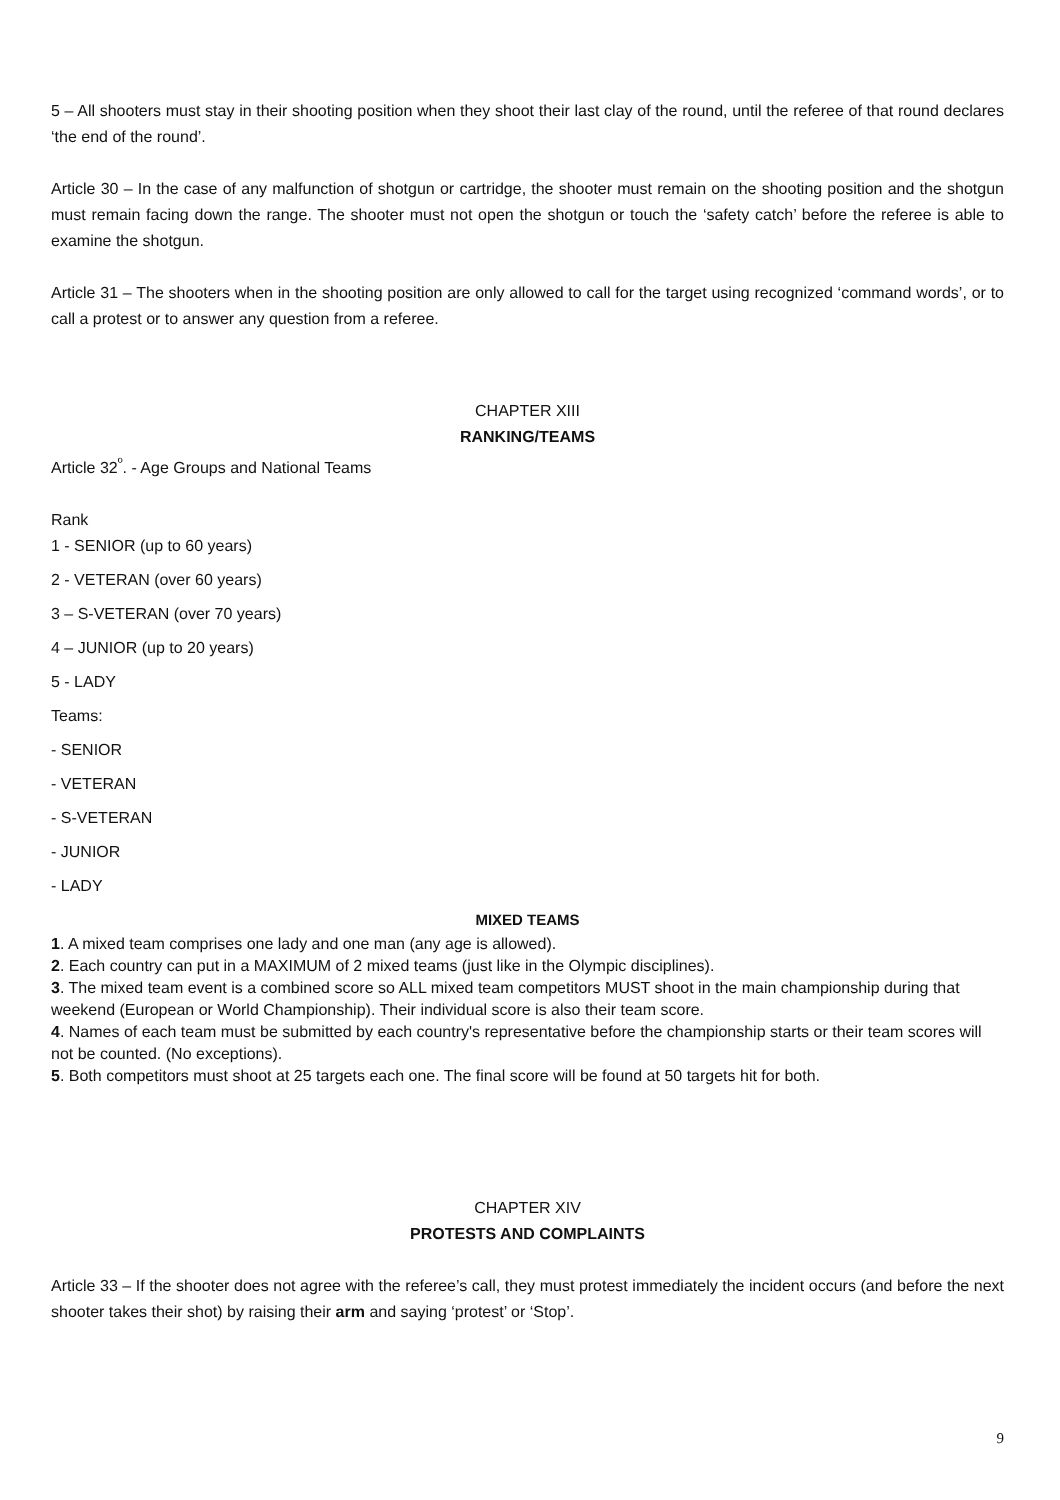5 – All shooters must stay in their shooting position when they shoot their last clay of the round, until the referee of that round declares ‘the end of the round’.
Article 30 – In the case of any malfunction of shotgun or cartridge, the shooter must remain on the shooting position and the shotgun must remain facing down the range. The shooter must not open the shotgun or touch the ‘safety catch’ before the referee is able to examine the shotgun.
Article 31 – The shooters when in the shooting position are only allowed to call for the target using recognized ‘command words’, or to call a protest or to answer any question from a referee.
CHAPTER XIII
RANKING/TEAMS
Article 32<sup>º</sup>. - Age Groups and National Teams
Rank
1 - SENIOR (up to 60 years)
2 - VETERAN (over 60 years)
3 – S-VETERAN (over 70 years)
4 – JUNIOR (up to 20 years)
5 - LADY
Teams:
- SENIOR
- VETERAN
- S-VETERAN
- JUNIOR
- LADY
MIXED TEAMS
1. A mixed team comprises one lady and one man (any age is allowed).
2. Each country can put in a MAXIMUM of 2 mixed teams (just like in the Olympic disciplines).
3. The mixed team event is a combined score so ALL mixed team competitors MUST shoot in the main championship during that weekend (European or World Championship). Their individual score is also their team score.
4. Names of each team must be submitted by each country's representative before the championship starts or their team scores will not be counted. (No exceptions).
5. Both competitors must shoot at 25 targets each one. The final score will be found at 50 targets hit for both.
CHAPTER XIV
PROTESTS AND COMPLAINTS
Article 33 – If the shooter does not agree with the referee’s call, they must protest immediately the incident occurs (and before the next shooter takes their shot) by raising their arm and saying ‘protest’ or ‘Stop’.
9